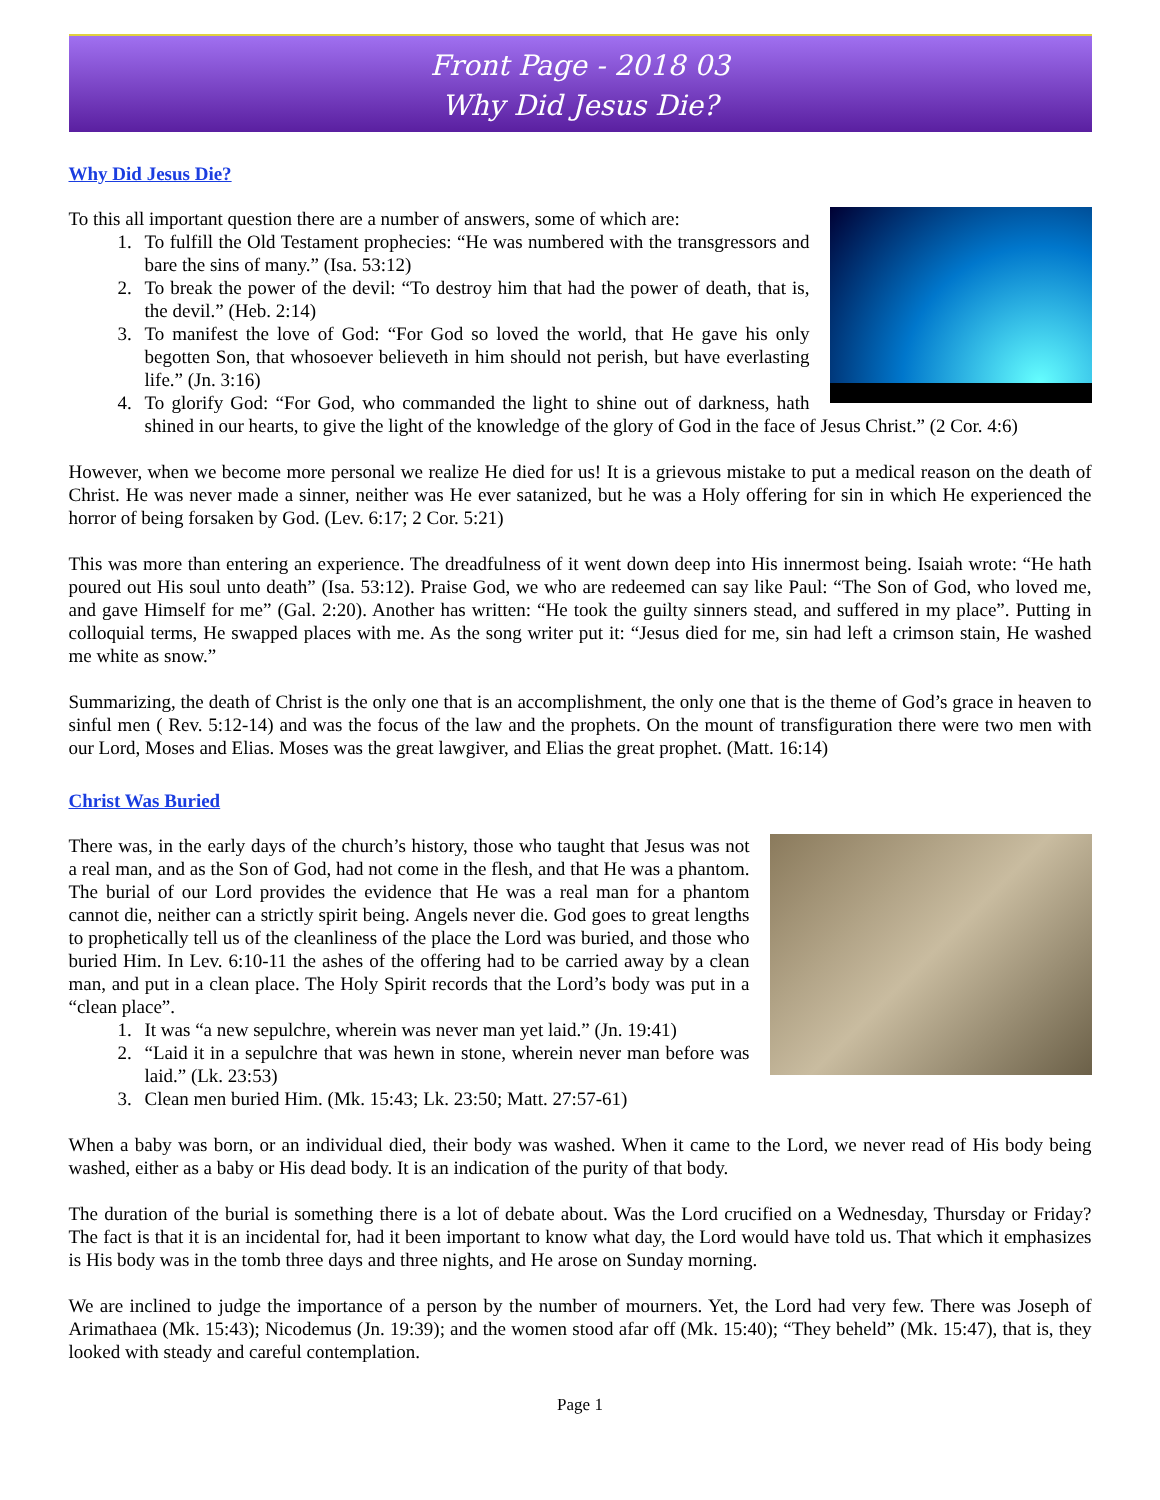Front Page - 2018 03
Why Did Jesus Die?
Why Did Jesus Die?
To this all important question there are a number of answers, some of which are:
1. To fulfill the Old Testament prophecies: “He was numbered with the transgressors and bare the sins of many.” (Isa. 53:12)
2. To break the power of the devil: “To destroy him that had the power of death, that is, the devil.” (Heb. 2:14)
3. To manifest the love of God: “For God so loved the world, that He gave his only begotten Son, that whosoever believeth in him should not perish, but have everlasting life.” (Jn. 3:16)
4. To glorify God: “For God, who commanded the light to shine out of darkness, hath shined in our hearts, to give the light of the knowledge of the glory of God in the face of Jesus Christ.” (2 Cor. 4:6)
However, when we become more personal we realize He died for us! It is a grievous mistake to put a medical reason on the death of Christ. He was never made a sinner, neither was He ever satanized, but he was a Holy offering for sin in which He experienced the horror of being forsaken by God. (Lev. 6:17; 2 Cor. 5:21)
This was more than entering an experience. The dreadfulness of it went down deep into His innermost being. Isaiah wrote: “He hath poured out His soul unto death” (Isa. 53:12). Praise God, we who are redeemed can say like Paul: “The Son of God, who loved me, and gave Himself for me” (Gal. 2:20). Another has written: “He took the guilty sinners stead, and suffered in my place”. Putting in colloquial terms, He swapped places with me. As the song writer put it: “Jesus died for me, sin had left a crimson stain, He washed me white as snow.”
Summarizing, the death of Christ is the only one that is an accomplishment, the only one that is the theme of God’s grace in heaven to sinful men ( Rev. 5:12-14) and was the focus of the law and the prophets. On the mount of transfiguration there were two men with our Lord, Moses and Elias. Moses was the great lawgiver, and Elias the great prophet. (Matt. 16:14)
Christ Was Buried
There was, in the early days of the church’s history, those who taught that Jesus was not a real man, and as the Son of God, had not come in the flesh, and that He was a phantom. The burial of our Lord provides the evidence that He was a real man for a phantom cannot die, neither can a strictly spirit being. Angels never die. God goes to great lengths to prophetically tell us of the cleanliness of the place the Lord was buried, and those who buried Him. In Lev. 6:10-11 the ashes of the offering had to be carried away by a clean man, and put in a clean place. The Holy Spirit records that the Lord’s body was put in a “clean place”.
1. It was “a new sepulchre, wherein was never man yet laid.” (Jn. 19:41)
2. “Laid it in a sepulchre that was hewn in stone, wherein never man before was laid.” (Lk. 23:53)
3. Clean men buried Him. (Mk. 15:43; Lk. 23:50; Matt. 27:57-61)
When a baby was born, or an individual died, their body was washed. When it came to the Lord, we never read of His body being washed, either as a baby or His dead body. It is an indication of the purity of that body.
The duration of the burial is something there is a lot of debate about. Was the Lord crucified on a Wednesday, Thursday or Friday? The fact is that it is an incidental for, had it been important to know what day, the Lord would have told us. That which it emphasizes is His body was in the tomb three days and three nights, and He arose on Sunday morning.
We are inclined to judge the importance of a person by the number of mourners. Yet, the Lord had very few. There was Joseph of Arimathaea (Mk. 15:43); Nicodemus (Jn. 19:39); and the women stood afar off (Mk. 15:40); “They beheld” (Mk. 15:47), that is, they looked with steady and careful contemplation.
Page 1